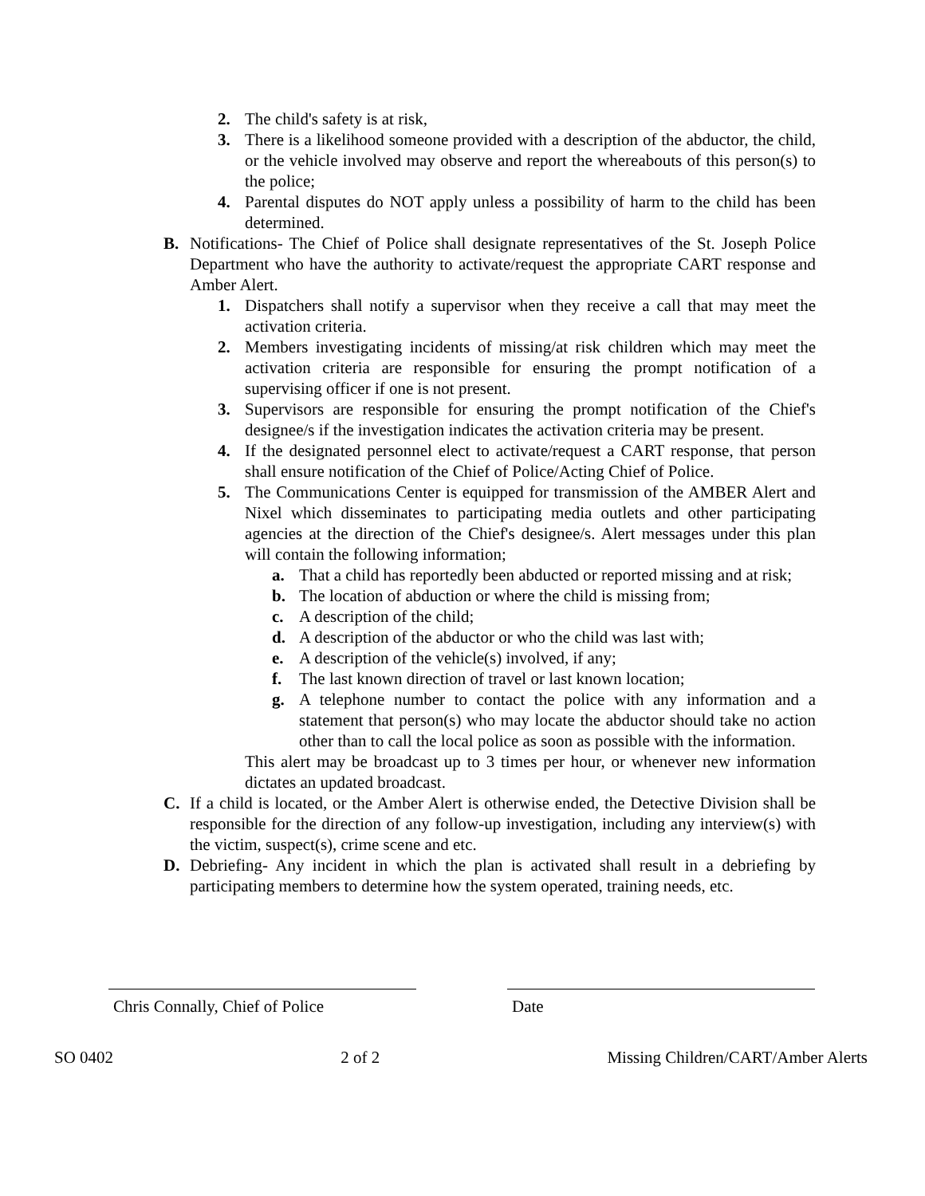2. The child's safety is at risk,
3. There is a likelihood someone provided with a description of the abductor, the child, or the vehicle involved may observe and report the whereabouts of this person(s) to the police;
4. Parental disputes do NOT apply unless a possibility of harm to the child has been determined.
B. Notifications- The Chief of Police shall designate representatives of the St. Joseph Police Department who have the authority to activate/request the appropriate CART response and Amber Alert.
1. Dispatchers shall notify a supervisor when they receive a call that may meet the activation criteria.
2. Members investigating incidents of missing/at risk children which may meet the activation criteria are responsible for ensuring the prompt notification of a supervising officer if one is not present.
3. Supervisors are responsible for ensuring the prompt notification of the Chief's designee/s if the investigation indicates the activation criteria may be present.
4. If the designated personnel elect to activate/request a CART response, that person shall ensure notification of the Chief of Police/Acting Chief of Police.
5. The Communications Center is equipped for transmission of the AMBER Alert and Nixel which disseminates to participating media outlets and other participating agencies at the direction of the Chief's designee/s. Alert messages under this plan will contain the following information;
a. That a child has reportedly been abducted or reported missing and at risk;
b. The location of abduction or where the child is missing from;
c. A description of the child;
d. A description of the abductor or who the child was last with;
e. A description of the vehicle(s) involved, if any;
f. The last known direction of travel or last known location;
g. A telephone number to contact the police with any information and a statement that person(s) who may locate the abductor should take no action other than to call the local police as soon as possible with the information.
This alert may be broadcast up to 3 times per hour, or whenever new information dictates an updated broadcast.
C. If a child is located, or the Amber Alert is otherwise ended, the Detective Division shall be responsible for the direction of any follow-up investigation, including any interview(s) with the victim, suspect(s), crime scene and etc.
D. Debriefing- Any incident in which the plan is activated shall result in a debriefing by participating members to determine how the system operated, training needs, etc.
Chris Connally, Chief of Police
Date
SO 0402 2 of 2 Missing Children/CART/Amber Alerts